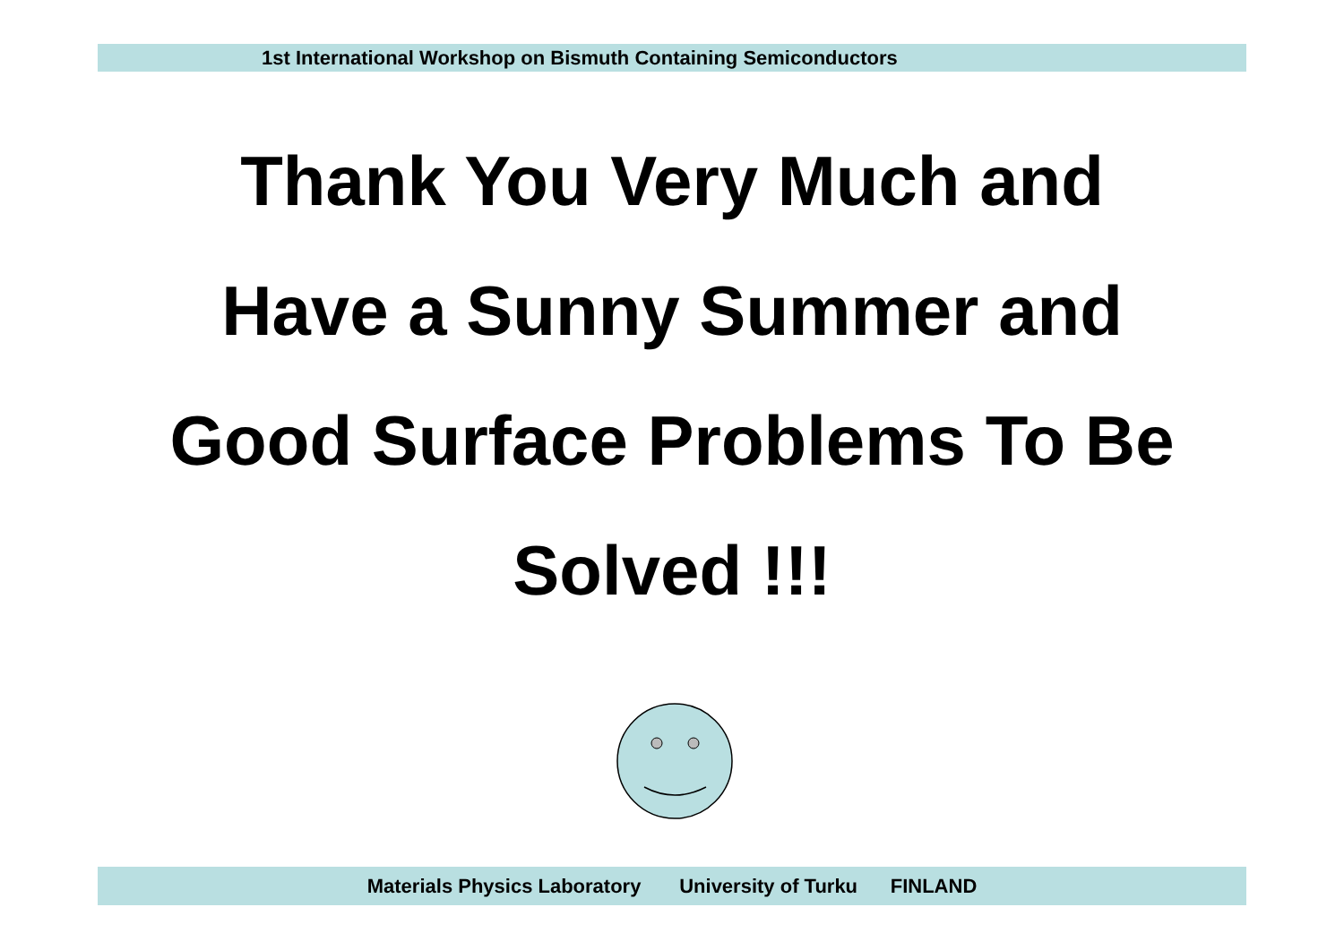1st International Workshop on Bismuth Containing Semiconductors
Thank You Very Much and
Have a Sunny Summer and
Good Surface Problems To Be
Solved !!!
Materials Physics Laboratory University of Turku FINLAND